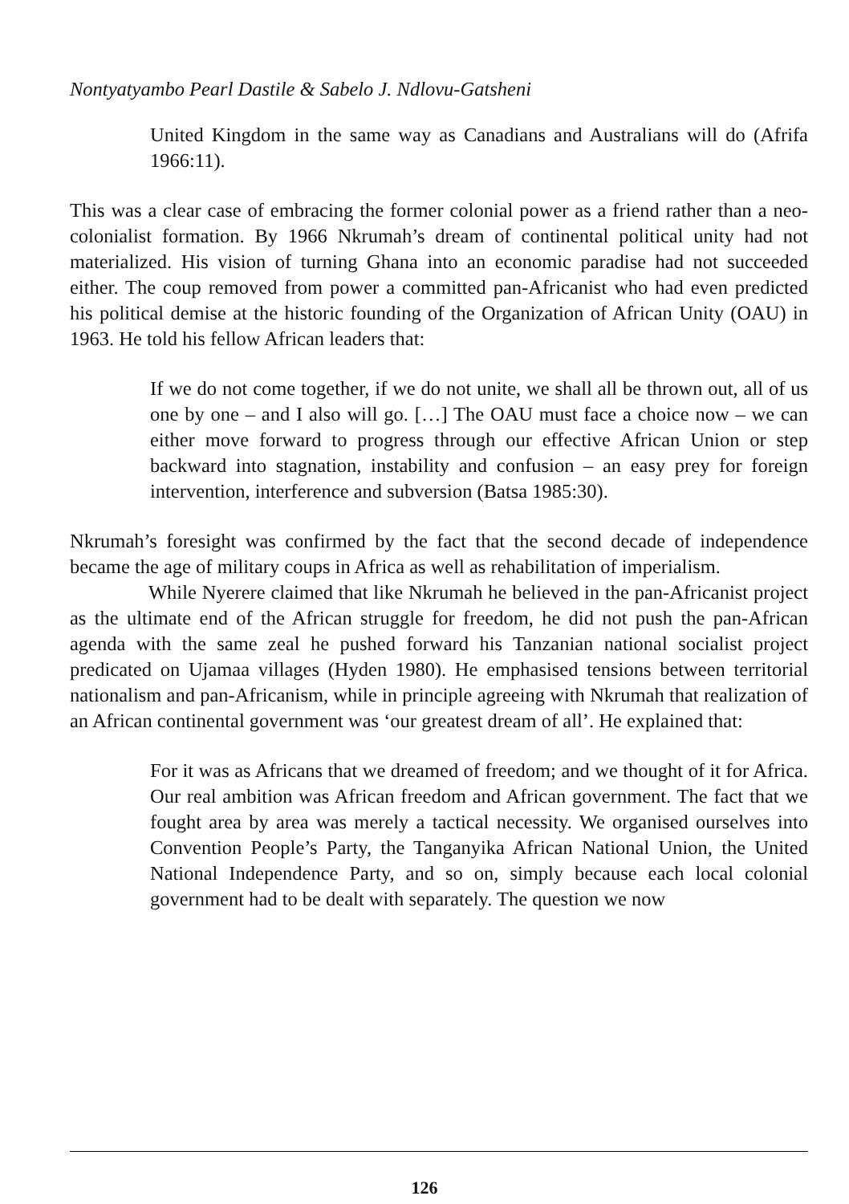Nontyatyambo Pearl Dastile & Sabelo J. Ndlovu-Gatsheni
United Kingdom in the same way as Canadians and Australians will do (Afrifa 1966:11).
This was a clear case of embracing the former colonial power as a friend rather than a neo-colonialist formation. By 1966 Nkrumah’s dream of continental political unity had not materialized. His vision of turning Ghana into an economic paradise had not succeeded either. The coup removed from power a committed pan-Africanist who had even predicted his political demise at the historic founding of the Organization of African Unity (OAU) in 1963. He told his fellow African leaders that:
If we do not come together, if we do not unite, we shall all be thrown out, all of us one by one – and I also will go. […] The OAU must face a choice now – we can either move forward to progress through our effective African Union or step backward into stagnation, instability and confusion – an easy prey for foreign intervention, interference and subversion (Batsa 1985:30).
Nkrumah’s foresight was confirmed by the fact that the second decade of independence became the age of military coups in Africa as well as rehabilitation of imperialism.
While Nyerere claimed that like Nkrumah he believed in the pan-Africanist project as the ultimate end of the African struggle for freedom, he did not push the pan-African agenda with the same zeal he pushed forward his Tanzanian national socialist project predicated on Ujamaa villages (Hyden 1980). He emphasised tensions between territorial nationalism and pan-Africanism, while in principle agreeing with Nkrumah that realization of an African continental government was ‘our greatest dream of all’. He explained that:
For it was as Africans that we dreamed of freedom; and we thought of it for Africa. Our real ambition was African freedom and African government. The fact that we fought area by area was merely a tactical necessity. We organised ourselves into Convention People’s Party, the Tanganyika African National Union, the United National Independence Party, and so on, simply because each local colonial government had to be dealt with separately. The question we now
126